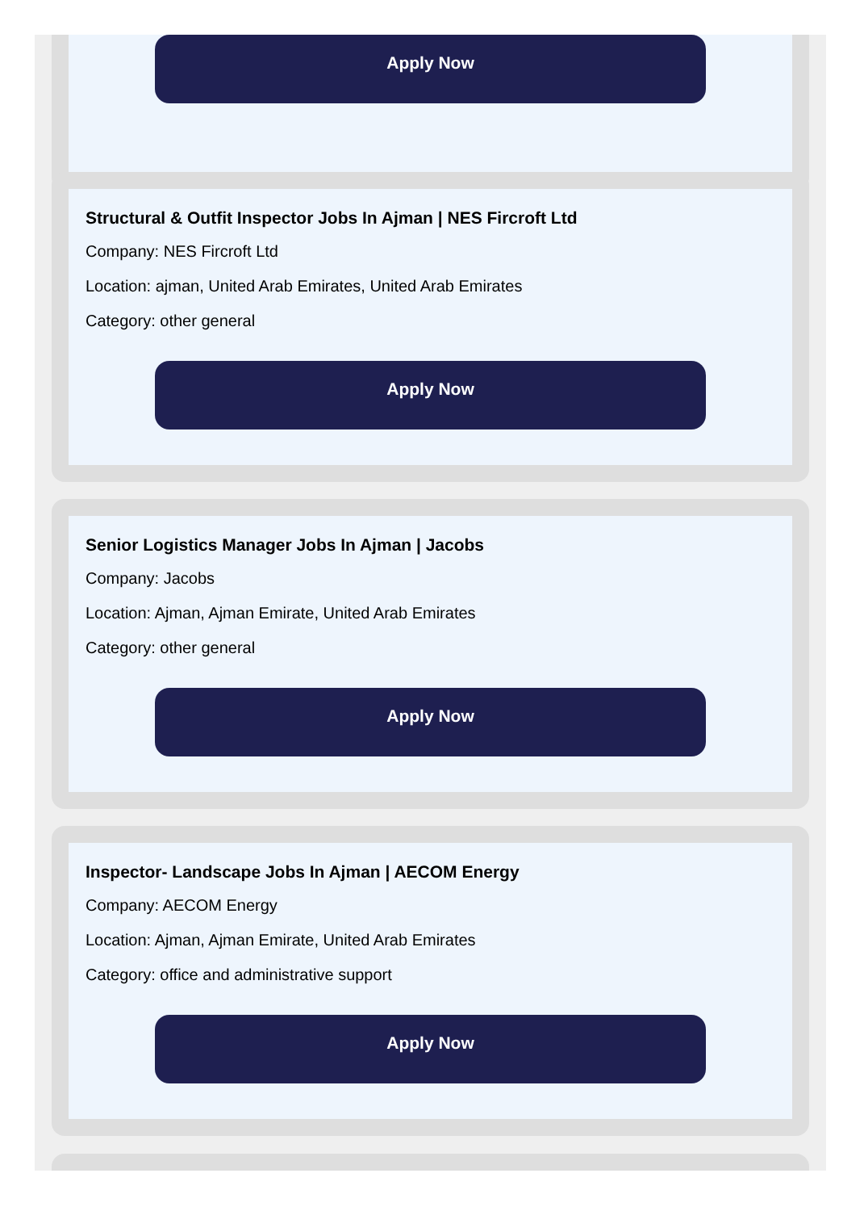Apply Now
Structural & Outfit Inspector Jobs In Ajman | NES Fircroft Ltd
Company: NES Fircroft Ltd
Location: ajman, United Arab Emirates, United Arab Emirates
Category: other general
Apply Now
Senior Logistics Manager Jobs In Ajman | Jacobs
Company: Jacobs
Location: Ajman, Ajman Emirate, United Arab Emirates
Category: other general
Apply Now
Inspector- Landscape Jobs In Ajman | AECOM Energy
Company: AECOM Energy
Location: Ajman, Ajman Emirate, United Arab Emirates
Category: office and administrative support
Apply Now